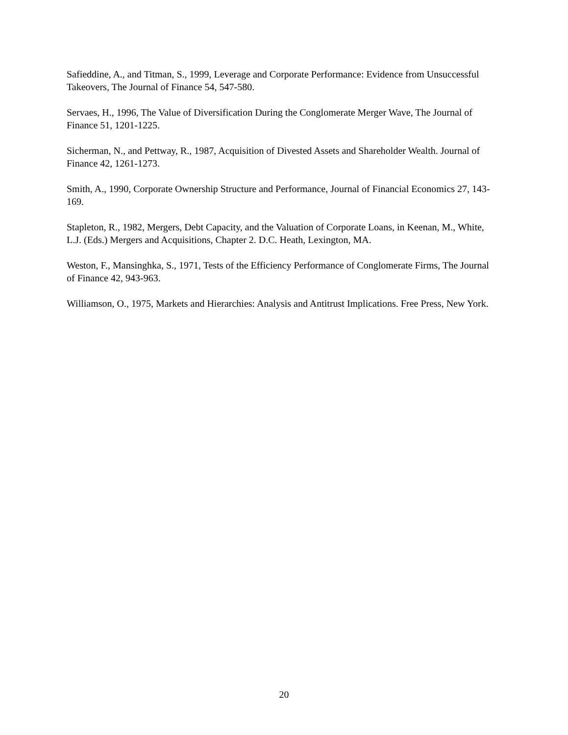Safieddine, A., and Titman, S., 1999, Leverage and Corporate Performance: Evidence from Unsuccessful Takeovers, The Journal of Finance 54, 547-580.
Servaes, H., 1996, The Value of Diversification During the Conglomerate Merger Wave, The Journal of Finance 51, 1201-1225.
Sicherman, N., and Pettway, R., 1987, Acquisition of Divested Assets and Shareholder Wealth. Journal of Finance 42, 1261-1273.
Smith, A., 1990, Corporate Ownership Structure and Performance, Journal of Financial Economics 27, 143-169.
Stapleton, R., 1982, Mergers, Debt Capacity, and the Valuation of Corporate Loans, in Keenan, M., White, L.J. (Eds.) Mergers and Acquisitions, Chapter 2. D.C. Heath, Lexington, MA.
Weston, F., Mansinghka, S., 1971, Tests of the Efficiency Performance of Conglomerate Firms, The Journal of Finance 42, 943-963.
Williamson, O., 1975, Markets and Hierarchies: Analysis and Antitrust Implications. Free Press, New York.
20